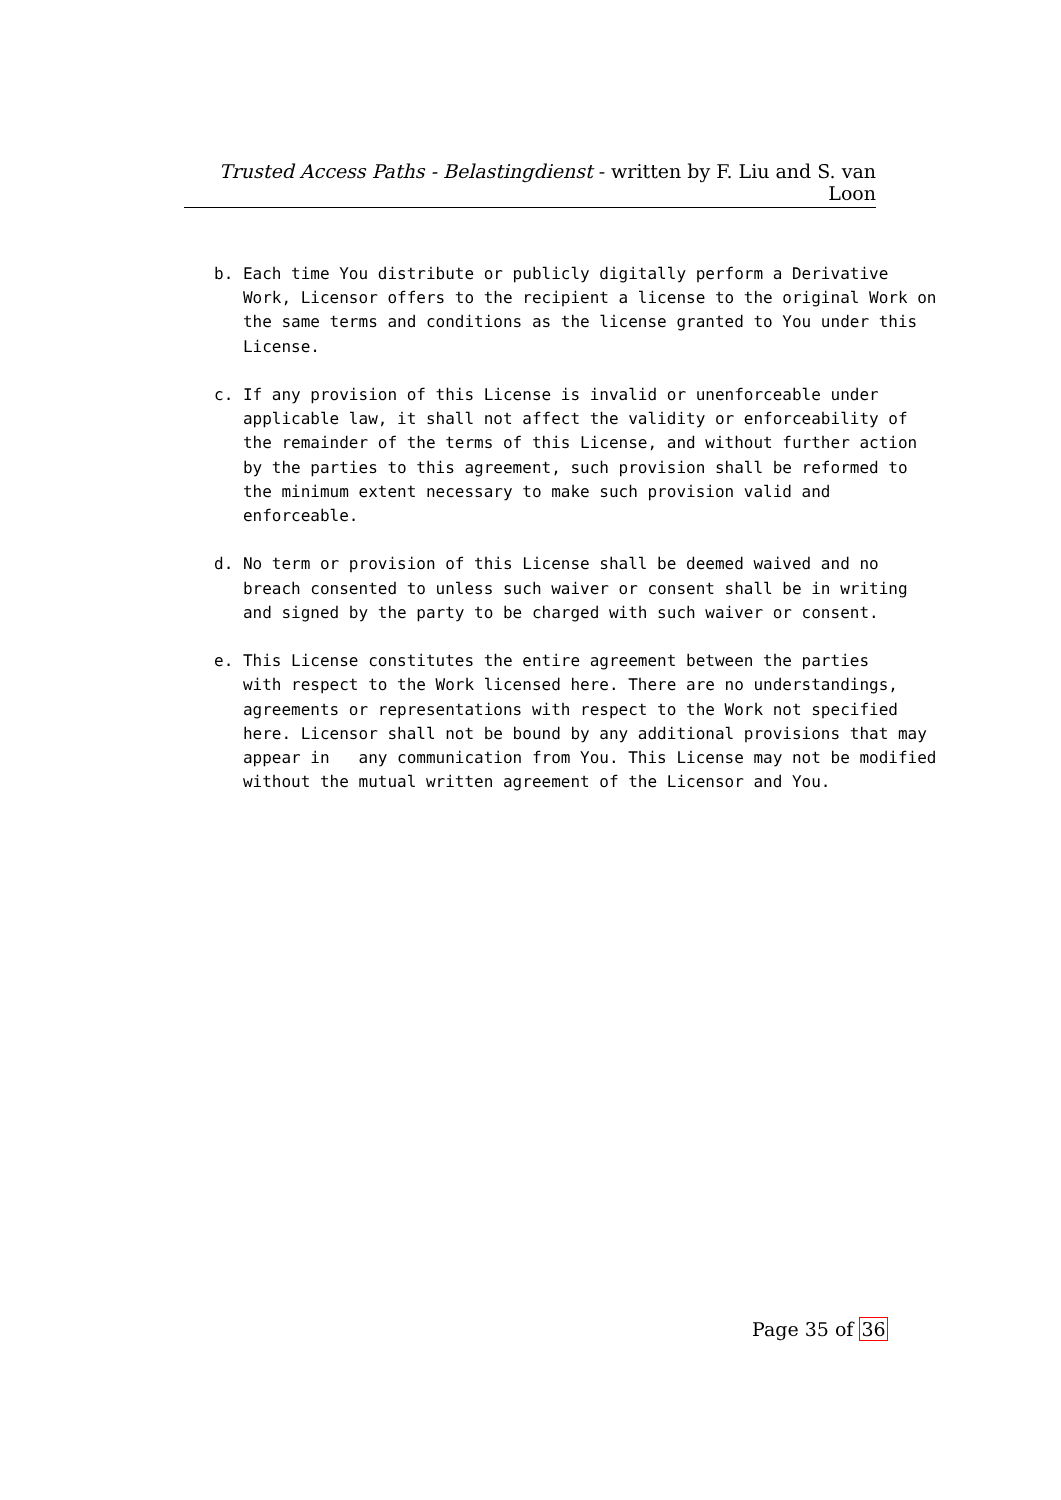Trusted Access Paths - Belastingdienst - written by F. Liu and S. van Loon
b. Each time You distribute or publicly digitally perform a Derivative
   Work, Licensor offers to the recipient a license to the original Work on
   the same terms and conditions as the license granted to You under this
   License.

c. If any provision of this License is invalid or unenforceable under
   applicable law, it shall not affect the validity or enforceability of
   the remainder of the terms of this License, and without further action
   by the parties to this agreement, such provision shall be reformed to
   the minimum extent necessary to make such provision valid and
   enforceable.

d. No term or provision of this License shall be deemed waived and no
   breach consented to unless such waiver or consent shall be in writing
   and signed by the party to be charged with such waiver or consent.

e. This License constitutes the entire agreement between the parties
   with respect to the Work licensed here. There are no understandings,
   agreements or representations with respect to the Work not specified
   here. Licensor shall not be bound by any additional provisions that may
   appear in   any communication from You. This License may not be modified
   without the mutual written agreement of the Licensor and You.
Page 35 of 36